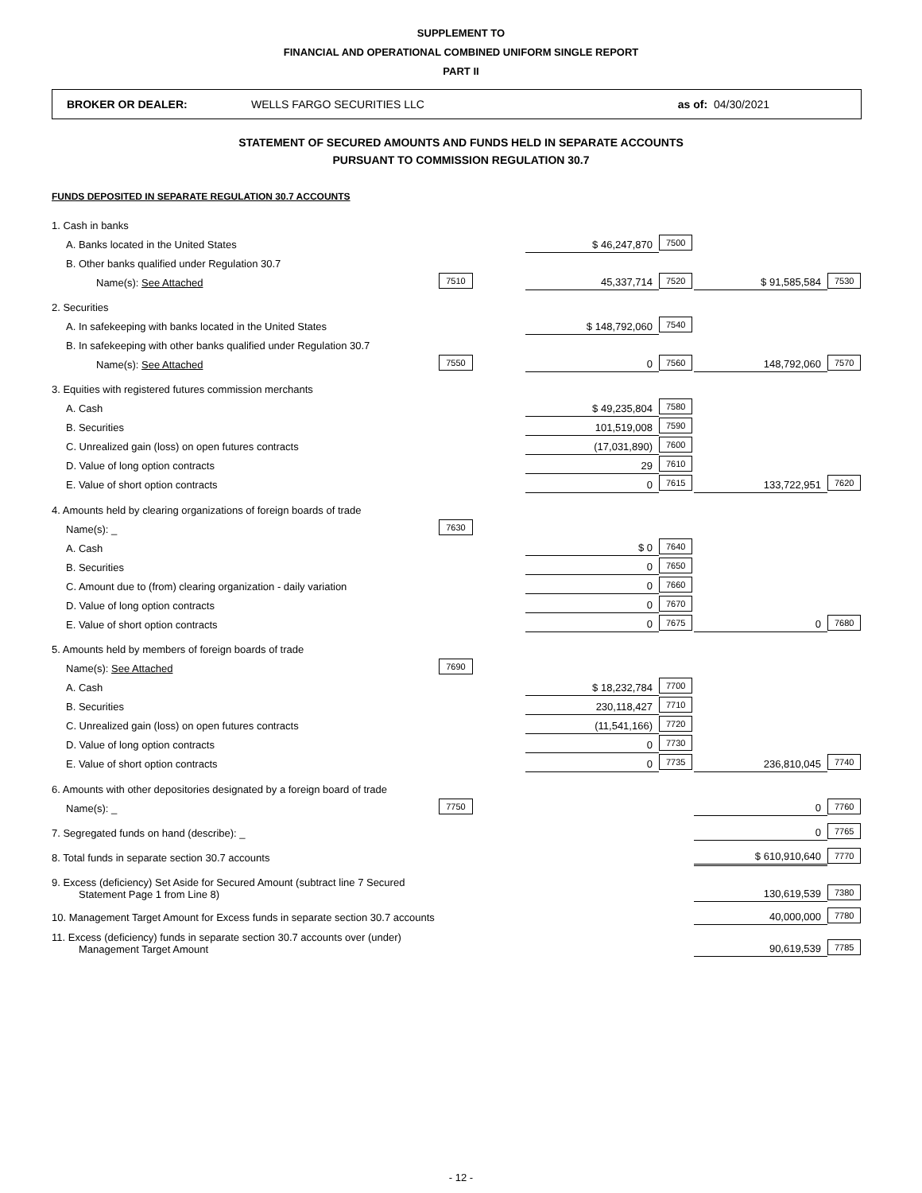SUPPLEMENT TO
FINANCIAL AND OPERATIONAL COMBINED UNIFORM SINGLE REPORT
PART II
BROKER OR DEALER: WELLS FARGO SECURITIES LLC as of: 04/30/2021
STATEMENT OF SECURED AMOUNTS AND FUNDS HELD IN SEPARATE ACCOUNTS
PURSUANT TO COMMISSION REGULATION 30.7
FUNDS DEPOSITED IN SEPARATE REGULATION 30.7 ACCOUNTS
| 1. Cash in banks | | | | | | |
| A. Banks located in the United States | | $ 46,247,870 | 7500 | | | |
| B. Other banks qualified under Regulation 30.7 | | | | | | |
| Name(s): See Attached | 7510 | 45,337,714 | 7520 | $ 91,585,584 | 7530 | |
| 2. Securities | | | | | | |
| A. In safekeeping with banks located in the United States | | $ 148,792,060 | 7540 | | | |
| B. In safekeeping with other banks qualified under Regulation 30.7 | | | | | | |
| Name(s): See Attached | 7550 | 0 | 7560 | 148,792,060 | 7570 | |
| 3. Equities with registered futures commission merchants | | | | | | |
| A. Cash | | $ 49,235,804 | 7580 | | | |
| B. Securities | | 101,519,008 | 7590 | | | |
| C. Unrealized gain (loss) on open futures contracts | | (17,031,890) | 7600 | | | |
| D. Value of long option contracts | | 29 | 7610 | | | |
| E. Value of short option contracts | | 0 | 7615 | 133,722,951 | 7620 | |
| 4. Amounts held by clearing organizations of foreign boards of trade | | | | | | |
| Name(s): _ | 7630 | | | | | |
| A. Cash | | $ 0 | 7640 | | | |
| B. Securities | | 0 | 7650 | | | |
| C. Amount due to (from) clearing organization - daily variation | | 0 | 7660 | | | |
| D. Value of long option contracts | | 0 | 7670 | | | |
| E. Value of short option contracts | | 0 | 7675 | 0 | 7680 | |
| 5. Amounts held by members of foreign boards of trade | | | | | | |
| Name(s): See Attached | 7690 | | | | | |
| A. Cash | | $ 18,232,784 | 7700 | | | |
| B. Securities | | 230,118,427 | 7710 | | | |
| C. Unrealized gain (loss) on open futures contracts | | (11,541,166) | 7720 | | | |
| D. Value of long option contracts | | 0 | 7730 | | | |
| E. Value of short option contracts | | 0 | 7735 | 236,810,045 | 7740 | |
| 6. Amounts with other depositories designated by a foreign board of trade | | | | | | |
| Name(s): _ | 7750 | | | 0 | 7760 | |
| 7. Segregated funds on hand (describe): _ | | | | 0 | 7765 | |
| 8. Total funds in separate section 30.7 accounts | | | | $ 610,910,640 | 7770 | |
| 9. Excess (deficiency) Set Aside for Secured Amount (subtract line 7 Secured Statement Page 1 from Line 8) | | | | 130,619,539 | 7380 | |
| 10. Management Target Amount for Excess funds in separate section 30.7 accounts | | | | 40,000,000 | 7780 | |
| 11. Excess (deficiency) funds in separate section 30.7 accounts over (under) Management Target Amount | | | | 90,619,539 | 7785 | |
- 12 -